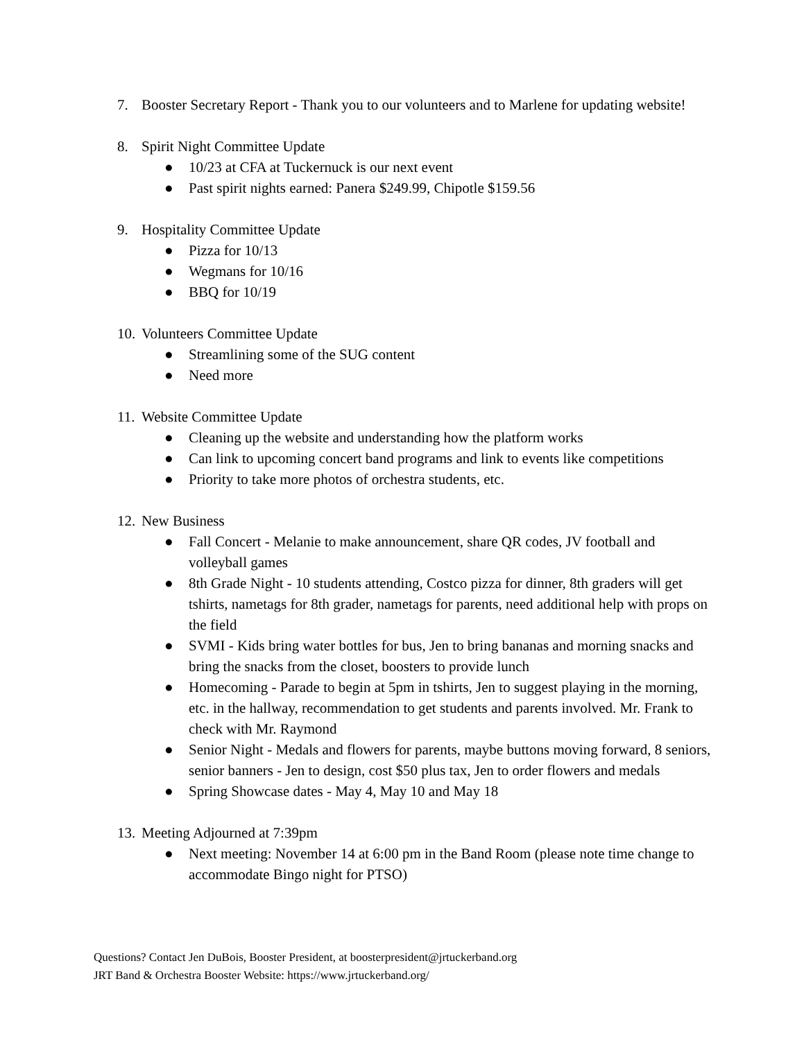7. Booster Secretary Report - Thank you to our volunteers and to Marlene for updating website!
8. Spirit Night Committee Update
● 10/23 at CFA at Tuckernuck is our next event
● Past spirit nights earned: Panera $249.99, Chipotle $159.56
9. Hospitality Committee Update
● Pizza for 10/13
● Wegmans for 10/16
● BBQ for 10/19
10.
Volunteers Committee Update
● Streamlining some of the SUG content
● Need more
11.
Website Committee Update
● Cleaning up the website and understanding how the platform works
● Can link to upcoming concert band programs and link to events like competitions
● Priority to take more photos of orchestra students, etc.
12.
New Business
● Fall Concert - Melanie to make announcement, share QR codes, JV football and volleyball games
● 8th Grade Night - 10 students attending, Costco pizza for dinner, 8th graders will get tshirts, nametags for 8th grader, nametags for parents, need additional help with props on the field
● SVMI - Kids bring water bottles for bus, Jen to bring bananas and morning snacks and bring the snacks from the closet, boosters to provide lunch
● Homecoming - Parade to begin at 5pm in tshirts, Jen to suggest playing in the morning, etc. in the hallway, recommendation to get students and parents involved. Mr. Frank to check with Mr. Raymond
● Senior Night - Medals and flowers for parents, maybe buttons moving forward, 8 seniors, senior banners - Jen to design, cost $50 plus tax, Jen to order flowers and medals
● Spring Showcase dates - May 4, May 10 and May 18
13.
Meeting Adjourned at 7:39pm
● Next meeting: November 14 at 6:00 pm in the Band Room (please note time change to accommodate Bingo night for PTSO)
Questions? Contact Jen DuBois, Booster President, at boosterpresident@jrtuckerband.org
JRT Band & Orchestra Booster Website: https://www.jrtuckerband.org/